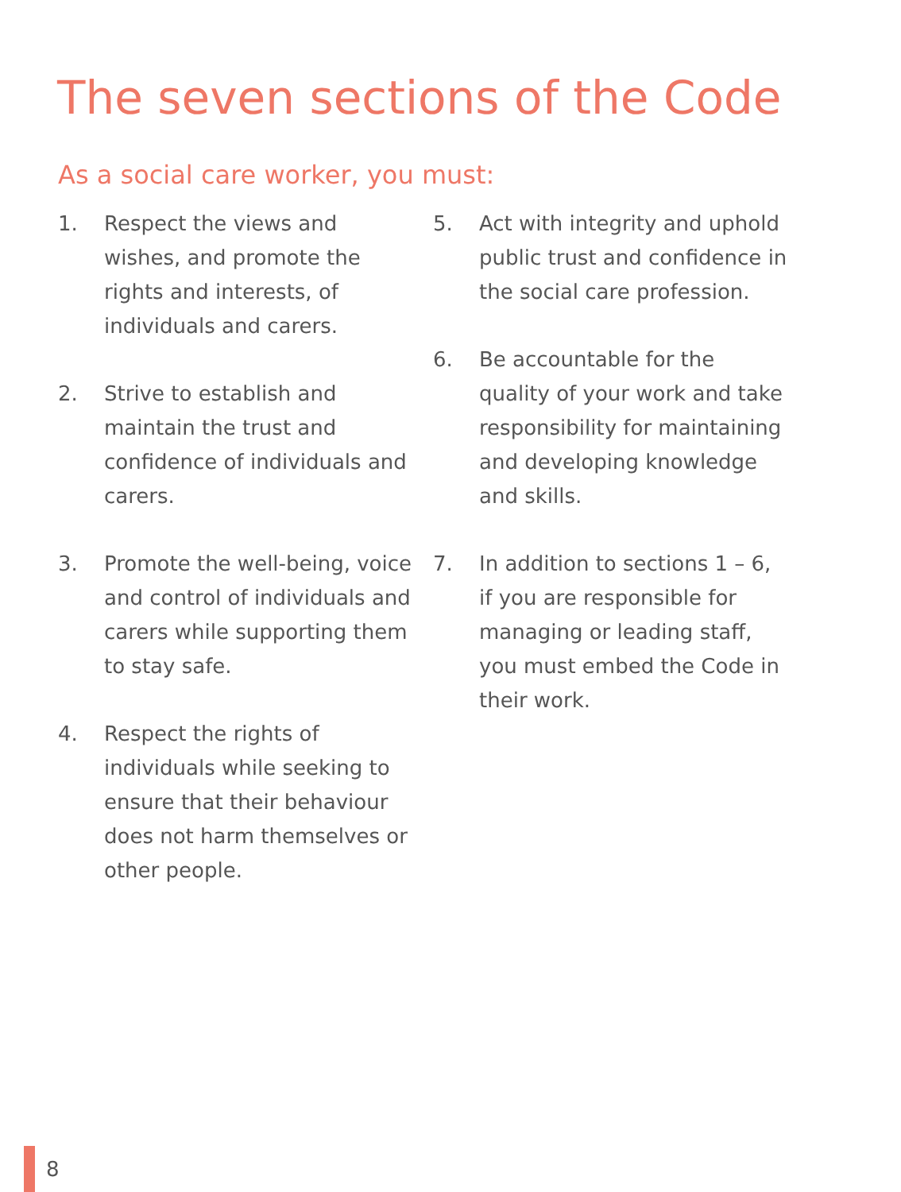The seven sections of the Code
As a social care worker, you must:
1. Respect the views and wishes, and promote the rights and interests, of individuals and carers.
2. Strive to establish and maintain the trust and confidence of individuals and carers.
3. Promote the well-being, voice and control of individuals and carers while supporting them to stay safe.
4. Respect the rights of individuals while seeking to ensure that their behaviour does not harm themselves or other people.
5. Act with integrity and uphold public trust and confidence in the social care profession.
6. Be accountable for the quality of your work and take responsibility for maintaining and developing knowledge and skills.
7. In addition to sections 1 – 6, if you are responsible for managing or leading staff, you must embed the Code in their work.
8